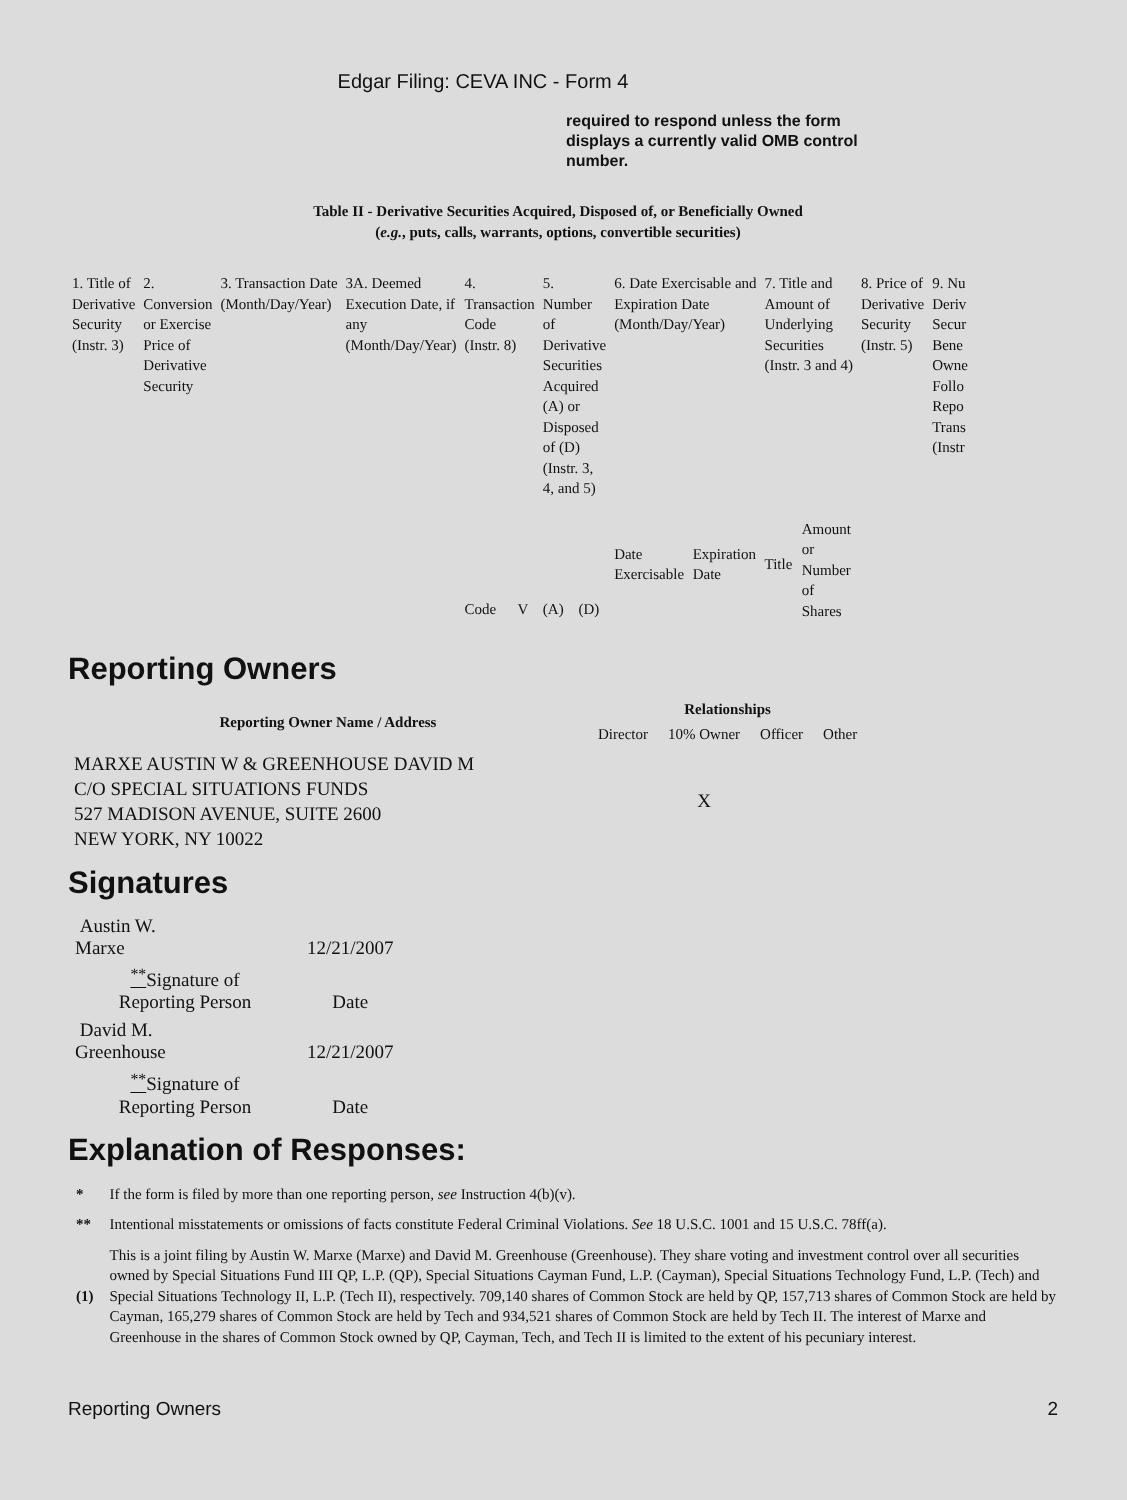Edgar Filing: CEVA INC - Form 4
required to respond unless the form displays a currently valid OMB control number.
Table II - Derivative Securities Acquired, Disposed of, or Beneficially Owned
(e.g., puts, calls, warrants, options, convertible securities)
| 1. Title of Derivative Security (Instr. 3) | 2. Conversion or Exercise Price of Derivative Security | 3. Transaction Date (Month/Day/Year) | 3A. Deemed Execution Date, if any (Month/Day/Year) | 4. Transaction Code (Instr. 8) | | 5. Number of Derivative Securities Acquired (A) or Disposed of (D) (Instr. 3, 4, and 5) | | 6. Date Exercisable and Expiration Date (Month/Day/Year) | | 7. Title and Amount of Underlying Securities (Instr. 3 and 4) | | 8. Price of Derivative Security (Instr. 5) | 9. Nu Deriv Secur Bene Owne Follo Repo Trans (Instr |
| | | | | Code | V | (A) | (D) | Date Exercisable | Expiration Date | Title | Amount or Number of Shares | | |
Reporting Owners
| Reporting Owner Name / Address | Relationships | | | |
| --- | --- | --- | --- | --- |
| | Director | 10% Owner | Officer | Other |
| MARXE AUSTIN W & GREENHOUSE DAVID M C/O SPECIAL SITUATIONS FUNDS 527 MADISON AVENUE, SUITE 2600 NEW YORK, NY 10022 | | X | | |
Signatures
| Austin W. Marxe | 12/21/2007 |
| <sup>**</sup> Signature of Reporting Person | Date |
| David M. Greenhouse | 12/21/2007 |
| <sup>**</sup> Signature of Reporting Person | Date |
Explanation of Responses:
| * | If the form is filed by more than one reporting person, see Instruction 4(b)(v). |
| ** | Intentional misstatements or omissions of facts constitute Federal Criminal Violations. See 18 U.S.C. 1001 and 15 U.S.C. 78ff(a). |
| (1) | This is a joint filing by Austin W. Marxe (Marxe) and David M. Greenhouse (Greenhouse). They share voting and investment control over all securities owned by Special Situations Fund III QP, L.P. (QP), Special Situations Cayman Fund, L.P. (Cayman), Special Situations Technology Fund, L.P. (Tech) and Special Situations Technology II, L.P. (Tech II), respectively. 709,140 shares of Common Stock are held by QP, 157,713 shares of Common Stock are held by Cayman, 165,279 shares of Common Stock are held by Tech and 934,521 shares of Common Stock are held by Tech II. The interest of Marxe and Greenhouse in the shares of Common Stock owned by QP, Cayman, Tech, and Tech II is limited to the extent of his pecuniary interest. |
Reporting Owners 2